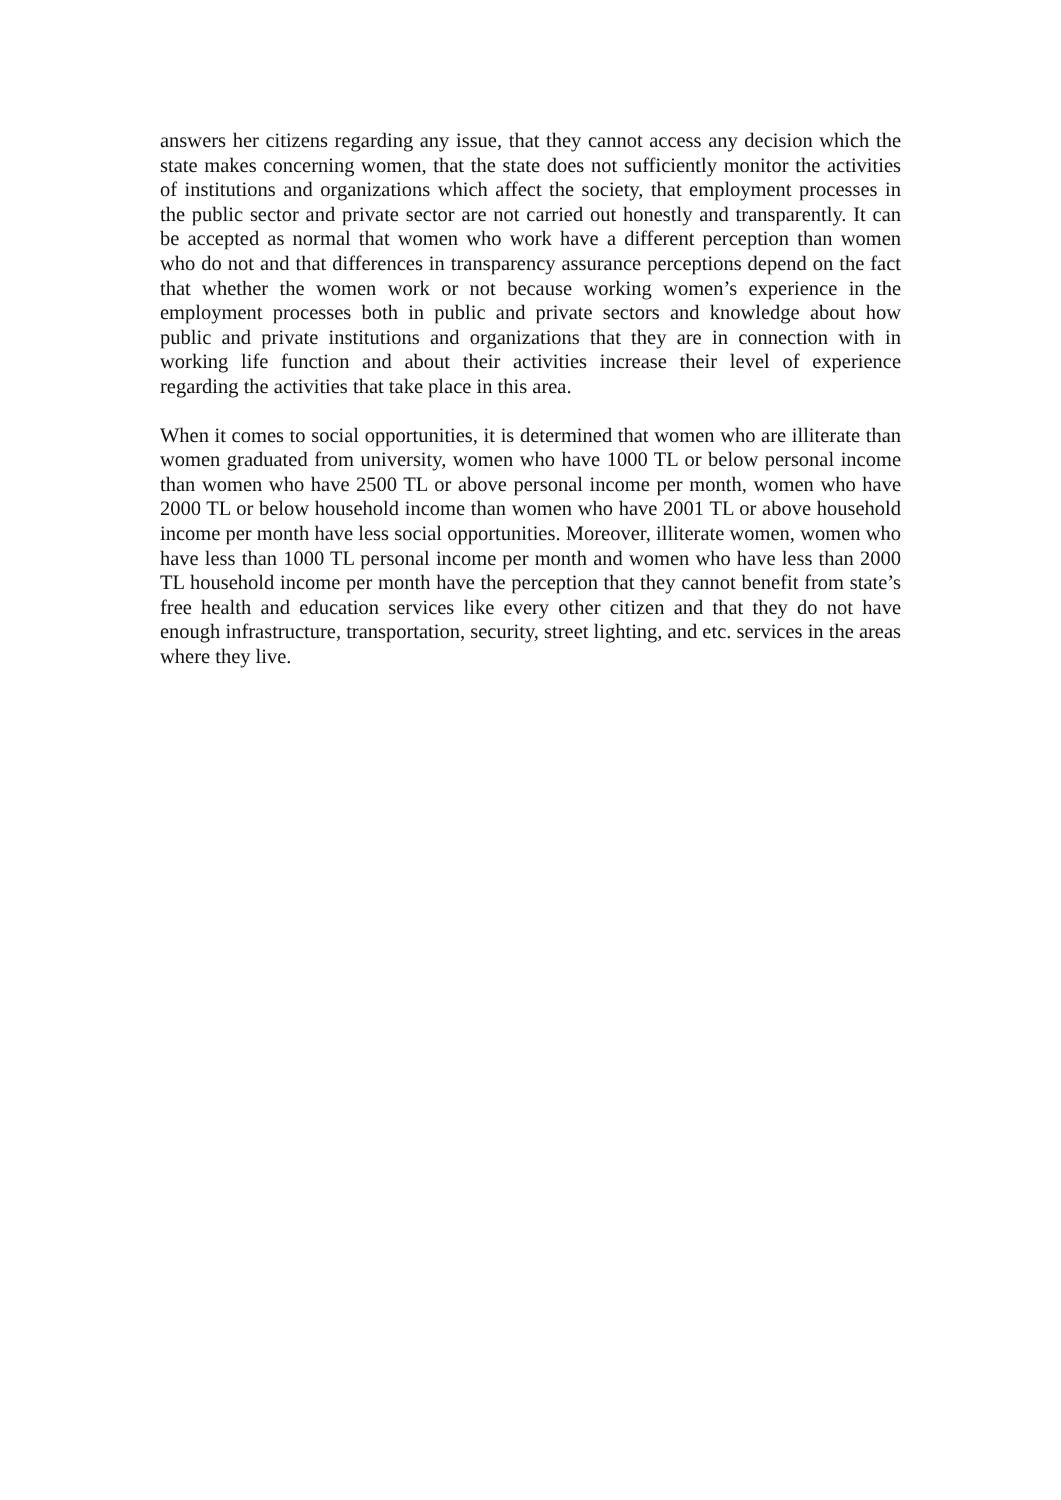answers her citizens regarding any issue, that they cannot access any decision which the state makes concerning women, that the state does not sufficiently monitor the activities of institutions and organizations which affect the society, that employment processes in the public sector and private sector are not carried out honestly and transparently. It can be accepted as normal that women who work have a different perception than women who do not and that differences in transparency assurance perceptions depend on the fact that whether the women work or not because working women’s experience in the employment processes both in public and private sectors and knowledge about how public and private institutions and organizations that they are in connection with in working life function and about their activities increase their level of experience regarding the activities that take place in this area.
When it comes to social opportunities, it is determined that women who are illiterate than women graduated from university, women who have 1000 TL or below personal income than women who have 2500 TL or above personal income per month, women who have 2000 TL or below household income than women who have 2001 TL or above household income per month have less social opportunities. Moreover, illiterate women, women who have less than 1000 TL personal income per month and women who have less than 2000 TL household income per month have the perception that they cannot benefit from state’s free health and education services like every other citizen and that they do not have enough infrastructure, transportation, security, street lighting, and etc. services in the areas where they live.